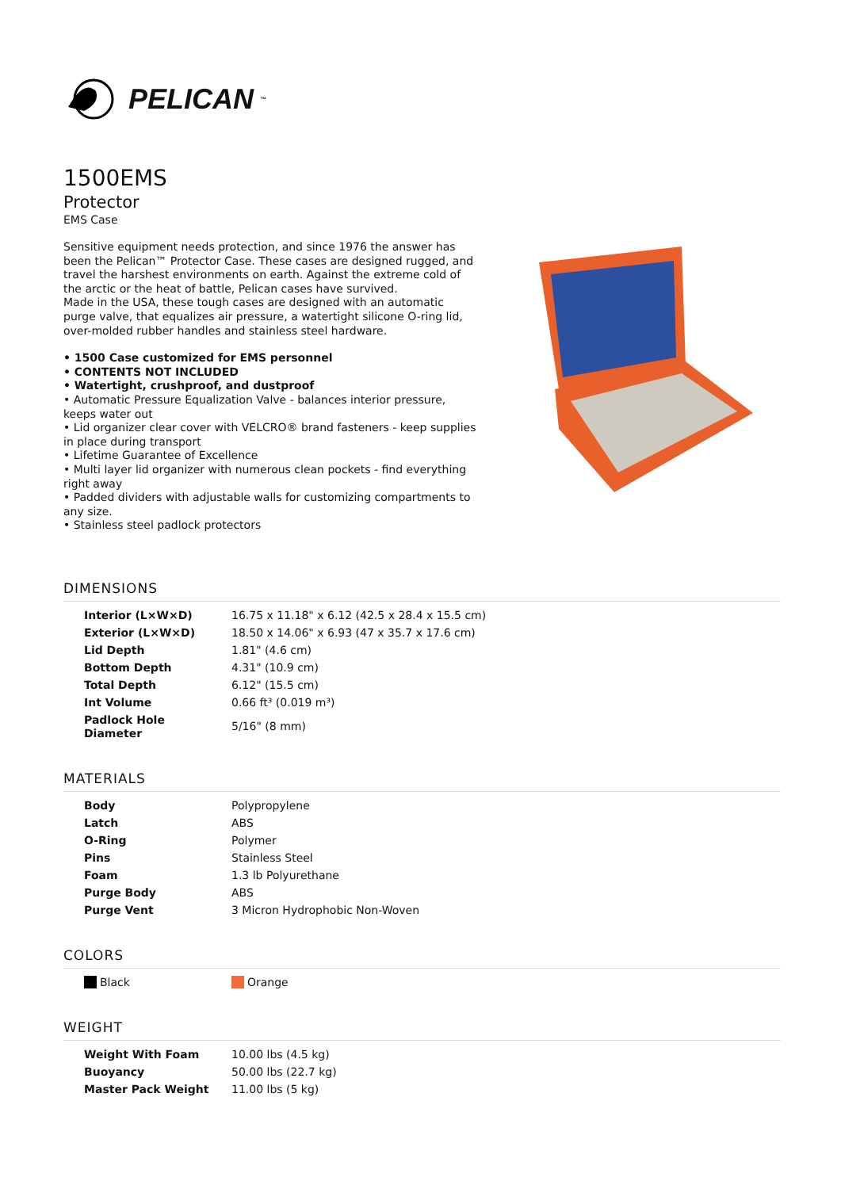PELICAN<sup>™</sup>
1500EMS
Protector
EMS Case
Sensitive equipment needs protection, and since 1976 the answer has been the Pelican™ Protector Case. These cases are designed rugged, and travel the harshest environments on earth. Against the extreme cold of the arctic or the heat of battle, Pelican cases have survived.
Made in the USA, these tough cases are designed with an automatic purge valve, that equalizes air pressure, a watertight silicone O-ring lid, over-molded rubber handles and stainless steel hardware.
• 1500 Case customized for EMS personnel
• CONTENTS NOT INCLUDED
• Watertight, crushproof, and dustproof
• Automatic Pressure Equalization Valve - balances interior pressure, keeps water out
• Lid organizer clear cover with VELCRO® brand fasteners - keep supplies in place during transport
• Lifetime Guarantee of Excellence
• Multi layer lid organizer with numerous clean pockets - find everything right away
• Padded dividers with adjustable walls for customizing compartments to any size.
• Stainless steel padlock protectors
DIMENSIONS
| Interior (L×W×D) | 16.75 x 11.18" x 6.12 (42.5 x 28.4 x 15.5 cm) |
| Exterior (L×W×D) | 18.50 x 14.06" x 6.93 (47 x 35.7 x 17.6 cm) |
| Lid Depth | 1.81" (4.6 cm) |
| Bottom Depth | 4.31" (10.9 cm) |
| Total Depth | 6.12" (15.5 cm) |
| Int Volume | 0.66 ft³ (0.019 m³) |
| Padlock Hole Diameter | 5/16" (8 mm) |
MATERIALS
| Body | Polypropylene |
| Latch | ABS |
| O-Ring | Polymer |
| Pins | Stainless Steel |
| Foam | 1.3 lb Polyurethane |
| Purge Body | ABS |
| Purge Vent | 3 Micron Hydrophobic Non-Woven |
COLORS
| Black | Orange |
WEIGHT
| Weight With Foam | 10.00 lbs (4.5 kg) |
| Buoyancy | 50.00 lbs (22.7 kg) |
| Master Pack Weight | 11.00 lbs (5 kg) |